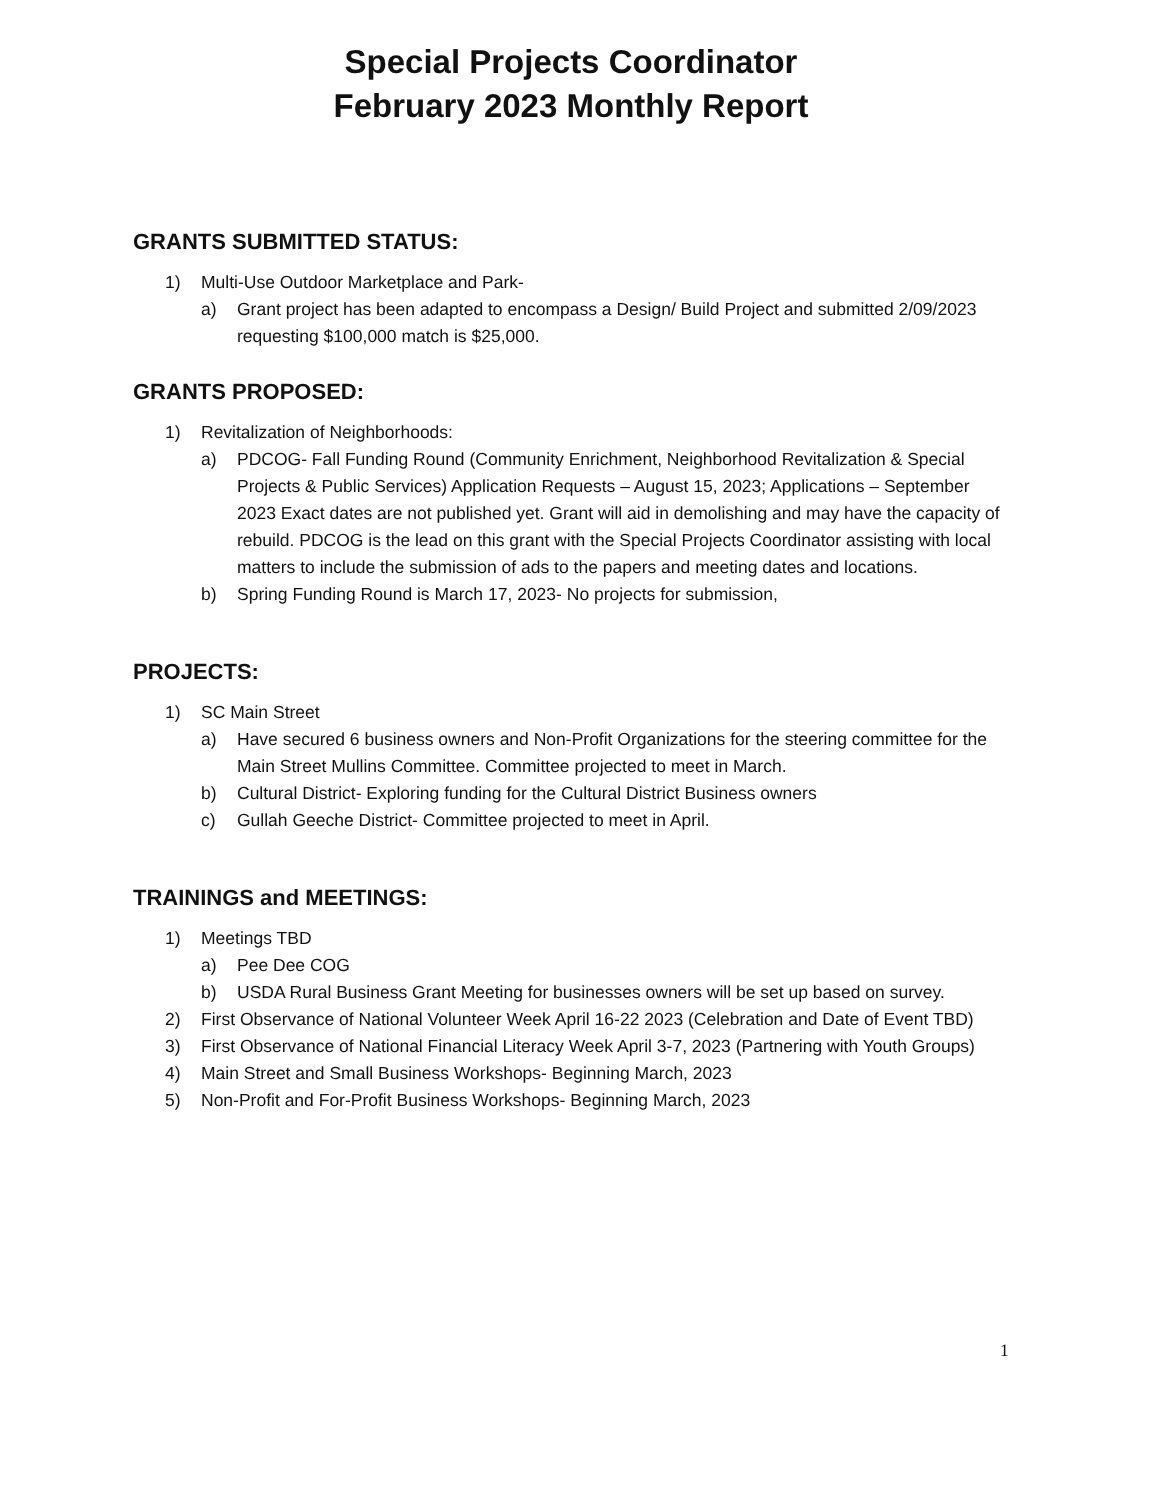Special Projects Coordinator
February 2023 Monthly Report
GRANTS SUBMITTED STATUS:
1) Multi-Use Outdoor Marketplace and Park-
a) Grant project has been adapted to encompass a Design/ Build Project and submitted 2/09/2023 requesting $100,000 match is $25,000.
GRANTS PROPOSED:
1) Revitalization of Neighborhoods:
a) PDCOG- Fall Funding Round (Community Enrichment, Neighborhood Revitalization & Special Projects & Public Services) Application Requests – August 15, 2023; Applications – September 2023 Exact dates are not published yet. Grant will aid in demolishing and may have the capacity of rebuild. PDCOG is the lead on this grant with the Special Projects Coordinator assisting with local matters to include the submission of ads to the papers and meeting dates and locations.
b) Spring Funding Round is March 17, 2023- No projects for submission,
PROJECTS:
1) SC Main Street
a) Have secured 6 business owners and Non-Profit Organizations for the steering committee for the Main Street Mullins Committee. Committee projected to meet in March.
b) Cultural District- Exploring funding for the Cultural District Business owners
c) Gullah Geeche District- Committee projected to meet in April.
TRAININGS and MEETINGS:
1) Meetings TBD
a) Pee Dee COG
b) USDA Rural Business Grant Meeting for businesses owners will be set up based on survey.
2) First Observance of National Volunteer Week April 16-22 2023 (Celebration and Date of Event TBD)
3) First Observance of National Financial Literacy Week April 3-7, 2023 (Partnering with Youth Groups)
4) Main Street and Small Business Workshops- Beginning March, 2023
5) Non-Profit and For-Profit Business Workshops- Beginning March, 2023
1